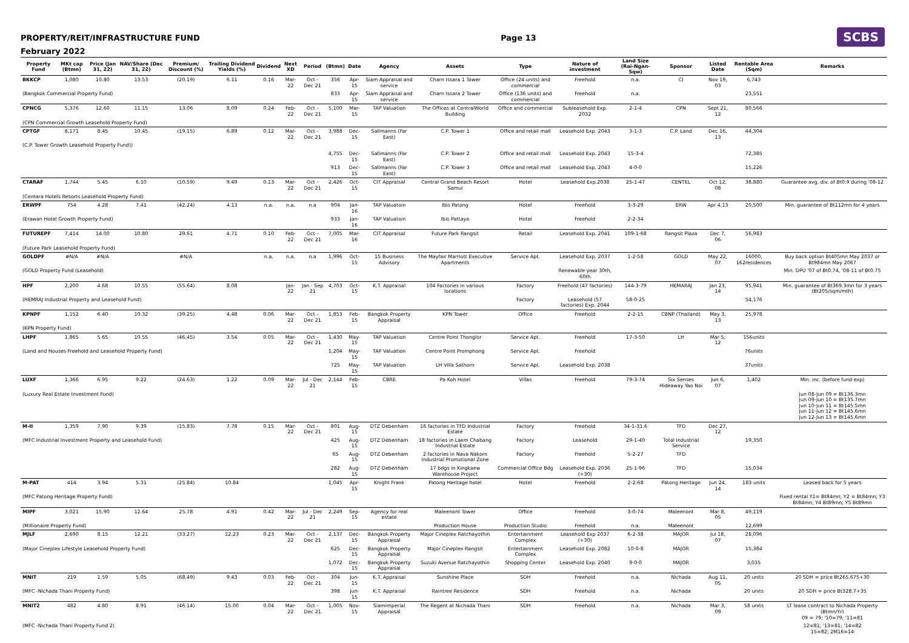PROPERTY/REIT/INFRASTRUCTURE FUND Page 13 SCBS
February 2022
| Property Fund | MKt cap (Btmn) | Price (Jan 31, 22) | NAV/Share (Dec 31, 22) | Premium/ Discount (%) | Trailing Dividend Yields (%) | Dividend | Next XD | Period | (Btmn) | Date | Agency | Assets | Type | Nature of investment | Land Size (Rai-Ngan-Sqw) | Sponsor | Listed Date | Rentable Area (Sqm) | Remarks |
| --- | --- | --- | --- | --- | --- | --- | --- | --- | --- | --- | --- | --- | --- | --- | --- | --- | --- | --- | --- |
| BKKCP | 1,080 | 10.80 | 13.53 | (20.19) | 6.11 | 0.16 | Mar-22 | Oct - Dec 21 | 356 | Apr-15 | Siam Appraisal and service | Charn Issara 1 Tower | Office (24 units) and commercial | Freehold | n.a. | CI | Nov 19, 03 | 6,743 | |
| (Bangkok Commercial Property Fund) | | | | | | | | | 833 | Apr-15 | Siam Appraisal and service | Charn Issara 2 Tower | Office (136 units) and commercial | Freehold | n.a. | | | 23,551 | |
| CPNCG | 5,376 | 12.60 | 11.15 | 13.06 | 8.09 | 0.24 | Feb-22 | Oct - Dec 21 | 5,100 | Mar-15 | TAP Valuation | The Offices at CentralWorld Building | Office and commercial | Subleasehold Exp. 2032 | 2-1-4 | CPN | Sept 21, 12 | 80,566 | |
| (CPN Commercial Growth Leasehold Property Fund) | | | | | | | | | | | | | | | | | | | |
| CPTGF | 8,171 | 8.45 | 10.45 | (19.15) | 6.89 | 0.12 | Mar-22 | Oct - Dec 21 | 3,988 | Dec-15 | Sallmanns (Far East) | C.P. Tower 1 | Office and retail mall | Leasehold Exp. 2043 | 3-1-3 | C.P. Land | Dec 16, 13 | 44,304 | |
| (C.P. Tower Growth Leasehold Property Fund)) | | | | | | | | | | | | | | | | | | | |
| | | | | | | | | | 4,755 | Dec-15 | Sallmanns (Far East) | C.P. Tower 2 | Office and retail mall | Leasehold Exp. 2043 | 15-3-4 | | | 72,385 | |
| | | | | | | | | | 913 | Dec-15 | Sallmanns (Far East) | C.P. Tower 3 | Office and retail mall | Leasehold Exp. 2043 | 4-0-0 | | | 15,226 | |
| CTARAF | 1,744 | 5.45 | 6.10 | (10.59) | 9.49 | 0.13 | Mar-22 | Oct - Dec 21 | 2,426 | Oct-15 | CIT Appraisal | Central Grand Beach Resort Samui | Hotel | Leasehold Exp.2038 | 25-1-47 | CENTEL | Oct 12, 08 | 38,880 | Guarantee avg. div. of Bt0.9 during '08-12 |
| (Centara Hotels Resorts Leasehold Property Fund) | | | | | | | | | | | | | | | | | | | |
| ERWPF | 754 | 4.28 | 7.41 | (42.24) | 4.13 | n.a. | n.a. | n.a | 904 | Jan-16 | TAP Valuatoin | Ibis Patong | Hotel | Freehold | 3-3-29 | ERW | Apr 4,13 | 20,500 | Min. guarantee of Bt112mn for 4 years |
| (Erawan Hotel Growth Property Fund) | | | | | | | | | 933 | Jan-16 | TAP Valuatoin | Ibis Pattaya | Hotel | Freehold | 2-2-34 | | | | |
| FUTUREPF | 7,414 | 14.00 | 10.80 | 29.61 | 4.71 | 0.10 | Feb-22 | Oct - Dec 21 | 7,005 | Mar-16 | CIT Appraisal | Future Park Rangsit | Retail | Leasehold Exp. 2041 | 109-1-68 | Rangsit Plaza | Dec 7, 06 | 56,983 | |
| (Future Park Leasehold Property Fund) | | | | | | | | | | | | | | | | | | | |
| GOLDPF | #N/A | #N/A | | #N/A | | n.a. | n.a. | n.a | 1,996 | Oct-15 | 15 Business Advisory | The Mayfair Marriott Executive Apartments | Service Apt. | Leasehold Exp. 2037 | 1-2-58 | GOLD | May 22, 07 | 16000, 162residences | Buy back option Bt405mn May 2037 or Bt984mn May 2067 |
| (GOLD Property Fund (Leasehold) | | | | | | | | | | | | | | Renewable year 30th, 60th | | | | | Min. DPU '07 of Bt0.74, '08-11 of Bt0.75 |
| HPF | 2,200 | 4.68 | 10.55 | (55.64) | 8.08 | | Jan-22 | Jan - Sep 21 | 4,703 | Oct-15 | K.T. Appraisal | 104 Factories in various locations | Factory | Freehold (47 factories) | 144-3-79 | HEMARAJ | Jan 23, 14 | 95,941 | Min. guarantee of Bt369.3mn for 3 years (Bt205/sqm/mth) |
| (HEMRAJ Industrial Property and Leasehold Fund) | | | | | | | | | | | | | Factory | Leasehold (57 factories) Exp. 2044 | 58-0-25 | | | 54,176 | |
| KPNPF | 1,152 | 6.40 | 10.32 | (39.25) | 4.48 | 0.06 | Mar-22 | Oct - Dec 21 | 1,853 | Feb-15 | Bangkok Property Appraisal | KPN Tower | Office | Freehold | 2-2-15 | CBNP (Thailand) | May 3, 13 | 25,978 | |
| (KPN Property Fund) | | | | | | | | | | | | | | | | | | | |
| LHPF | 1,865 | 5.65 | 10.55 | (46.45) | 3.54 | 0.05 | Mar-22 | Oct - Dec 21 | 1,430 | May-15 | TAP Valuation | Centre Point Thonglor | Service Apt. | Freehold | 17-3-50 | LH | Mar 5, 12 | 156units | |
| (Land and Houses Freehold and Leasehold Property Fund) | | | | | | | | | 1,204 | May-15 | TAP Valuation | Centre Point Promphong | Service Apt. | Freehold | | | | 76units | |
| | | | | | | | | | 725 | May-15 | TAP Valuation | LH Villa Sathorn | Service Apt. | Leasehold Exp. 2038 | | | | 37units | |
| LUXF | 1,366 | 6.95 | 9.22 | (24.63) | 1.22 | 0.09 | Mar-22 | Jul - Dec 21 | 2,144 | Feb-15 | CBRE | Pa Koh Hotel | Villas | Freehold | 79-3-74 | Six Senses Hideaway Yao Noi | Jun 6, 07 | 1,402 | Min. inc. (before fund exp) |
| (Luxury Real Estate Investment Fund) | | | | | | | | | | | | | | | | | | | Jun 08-Jun 09 = Bt136.3mn Jun 09-Jun 10 = Bt135.7mn Jun 10-Jun 11 = Bt145.5mn Jun 11-Jun 12 = Bt145.6mn Jun 12-Jun 13 = Bt145.6mn |
| M-II | 1,359 | 7.90 | 9.39 | (15.83) | 7.78 | 0.15 | Mar-22 | Oct - Dec 21 | 801 | Aug-15 | DTZ Debenham | 16 factories in TFD Industrial Estate | Factory | Freehold | 34-1-31.6 | TFD | Dec 27, 12 | | |
| (MFC Industrial Investment Property and Leasehold Fund) | | | | | | | | | 425 | Aug-15 | DTZ Debenham | 18 factories in Laem Chabang Industrial Estate | Factory | Leasehold | 29-1-40 | Total Industrial Service | | 19,350 | |
| | | | | | | | | | 65 | Aug-15 | DTZ Debenham | 2 factories in Nava Nakorn Industrial Promotional Zone | Factory | Freehold | 5-2-27 | TFD | | | |
| | | | | | | | | | 282 | Aug-15 | DTZ Debenham | 17 bdgs in Kingkaew Warehouse Project | Commercial Office Bdg | Leasehold Exp. 2036 (+30) | 25-1-96 | TFD | | 15,034 | |
| M-PAT | 414 | 3.94 | 5.31 | (25.84) | 10.84 | | | | 1,045 | Apr-15 | Knight Frank | Patong Heritage hotel | Hotel | Freehold | 2-2-68 | Patong Heritage | Jun 24, 14 | 183 units | Leased back for 5 years |
| (MFC Patong Heritage Property Fund) | | | | | | | | | | | | | | | | | | | Fixed rental Y1= Bt84mn; Y2 = Bt84mn; Y3 Bt84mn; Y4 Bt89mn; Y5 Bt89mn |
| MIPF | 3,021 | 15.90 | 12.64 | 25.78 | 4.91 | 0.42 | Mar-22 | Jul - Dec 21 | 2,249 | Sep-15 | Agency for real estate | Maleenont Tower | Office | Freehold | 3-0-74 | Maleenont | Mar 8, 05 | 49,119 | |
| (Millionaire Property Fund) | | | | | | | | | | | | Production House | Production Studio | Freehold | n.a. | Maleenont | | 12,699 | |
| MJLF | 2,690 | 8.15 | 12.21 | (33.27) | 12.23 | 0.23 | Mar-22 | Oct - Dec 21 | 2,137 | Dec-15 | Bangkok Property Appraisal | Major Cineplex Ratchayothin | Entertainment Complex | Leasehold Exp 2037 (+30) | 6-2-38 | MAJOR | Jul 18, 07 | 28,096 | |
| (Major Cineplex Lifestyle Leasehold Property Fund) | | | | | | | | | 625 | Dec-15 | Bangkok Property Appraisal | Major Cineplex Rangsit | Entertainment Complex | Leasehold Exp. 2082 | 10-0-8 | MAJOR | | 15,384 | |
| | | | | | | | | | 1,072 | Dec-15 | Bangkok Property Appraisal | Suzuki Avenue Ratchayothin | Shopping Center | Leasehold Exp. 2040 | 9-0-0 | MAJOR | | 3,035 | |
| MNIT | 219 | 1.59 | 5.05 | (68.49) | 9.43 | 0.03 | Feb-22 | Oct - Dec 21 | 304 | Jun-15 | K.T. Appraisal | Sunshine Place | SDH | Freehold | n.a. | Nichada | Aug 11, 05 | 20 units | 20 SDH = price Bt265.675+30 |
| (MFC -Nichada Thani Property Fund) | | | | | | | | | 398 | Jun-15 | K.T. Appraisal | Raintree Residence | SDH | Freehold | n.a. | Nichada | | 20 units | 20 SDH = price Bt328.7+35 |
| MNIT2 | 482 | 4.80 | 8.91 | (46.14) | 15.00 | 0.04 | Mar-22 | Oct - Dec 21 | 1,005 | Nov-15 | Siamimperial Appraisal | The Regent at Nichada Thani | SDH | Freehold | n.a. | Nichada | Mar 3, 09 | 58 units | LT lease contract to Nichada Property (Btmn/Yr) 09 = 79; '10=79; '11=81 |
| (MFC -Nichada Thani Property Fund 2) | | | | | | | | | | | | | | | | | | | 12=81; '13=81; '14=82 15=82; 2M16=14 |